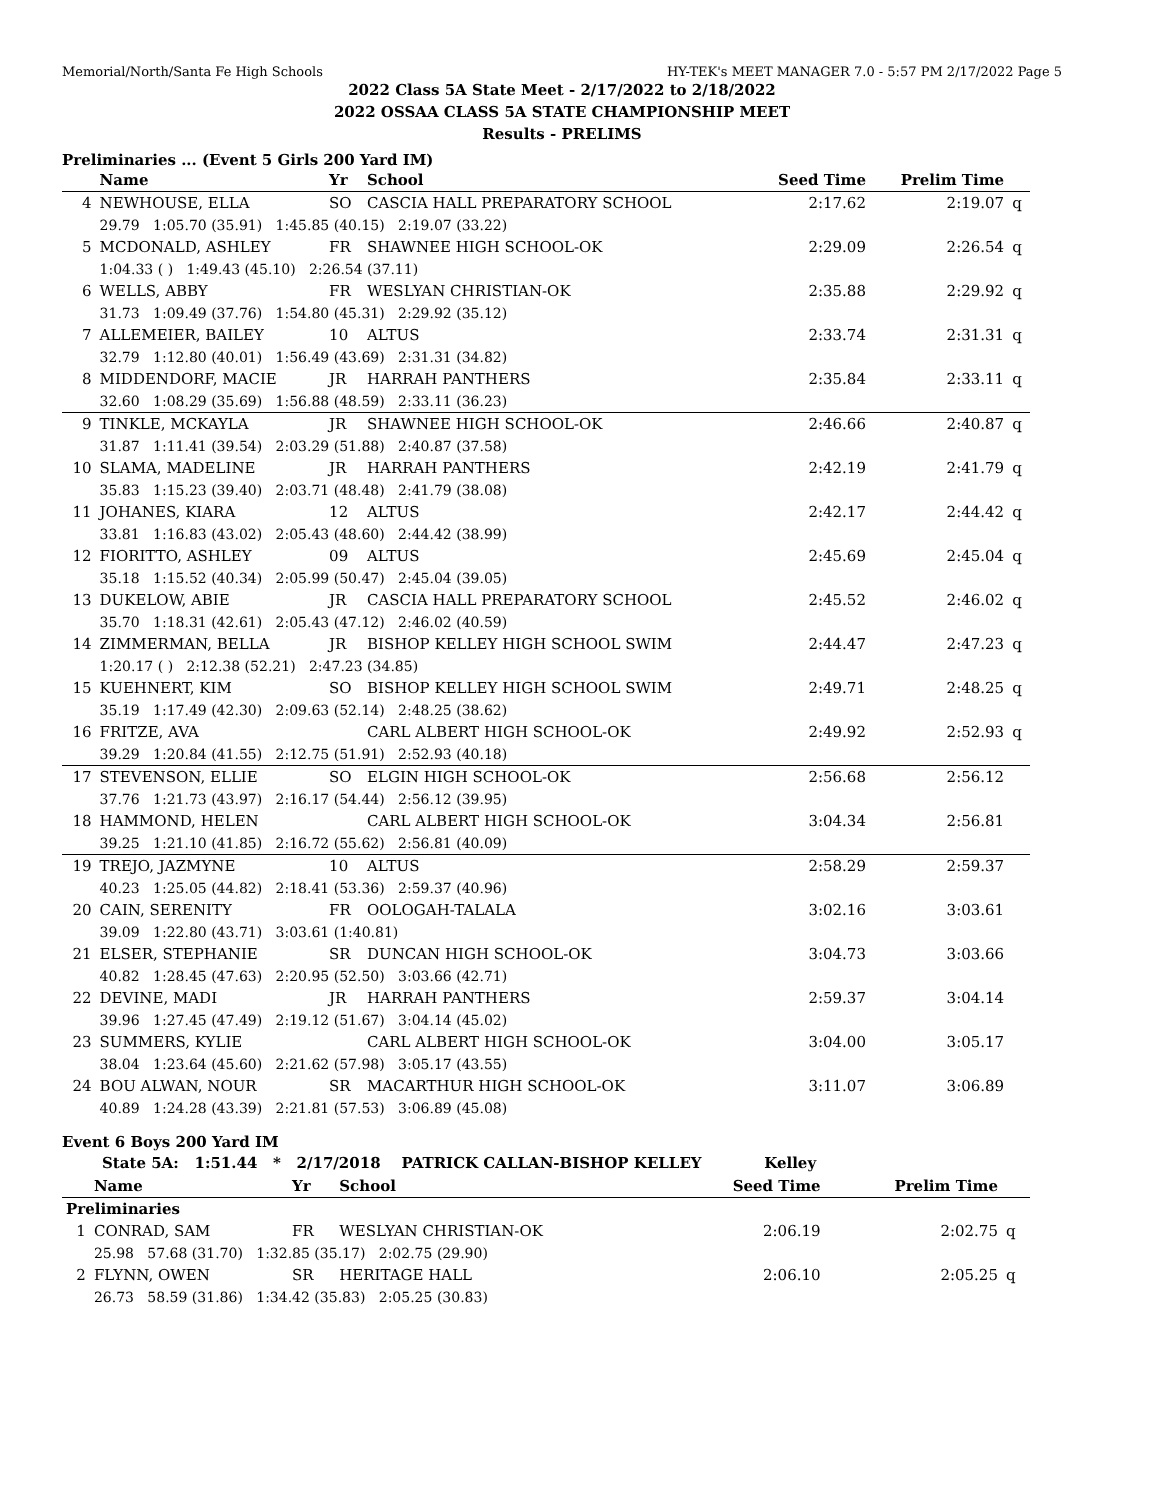Memorial/North/Santa Fe High Schools HY-TEK's MEET MANAGER 7.0 - 5:57 PM 2/17/2022 Page 5
2022 Class 5A State Meet - 2/17/2022 to 2/18/2022
2022 OSSAA CLASS 5A STATE CHAMPIONSHIP MEET
Results - PRELIMS
Preliminaries ... (Event 5 Girls 200 Yard IM)
| | Name | Yr | School | Seed Time | Prelim Time | |
| --- | --- | --- | --- | --- | --- | --- |
| 4 | NEWHOUSE, ELLA | SO | CASCIA HALL PREPARATORY SCHOOL | 2:17.62 | 2:19.07 | q |
| | 29.79 1:05.70 (35.91) 1:45.85 (40.15) 2:19.07 (33.22) | | | | | |
| 5 | MCDONALD, ASHLEY | FR | SHAWNEE HIGH SCHOOL-OK | 2:29.09 | 2:26.54 | q |
| | 1:04.33 ( ) 1:49.43 (45.10) 2:26.54 (37.11) | | | | | |
| 6 | WELLS, ABBY | FR | WESLYAN CHRISTIAN-OK | 2:35.88 | 2:29.92 | q |
| | 31.73 1:09.49 (37.76) 1:54.80 (45.31) 2:29.92 (35.12) | | | | | |
| 7 | ALLEMEIER, BAILEY | 10 | ALTUS | 2:33.74 | 2:31.31 | q |
| | 32.79 1:12.80 (40.01) 1:56.49 (43.69) 2:31.31 (34.82) | | | | | |
| 8 | MIDDENDORF, MACIE | JR | HARRAH PANTHERS | 2:35.84 | 2:33.11 | q |
| | 32.60 1:08.29 (35.69) 1:56.88 (48.59) 2:33.11 (36.23) | | | | | |
| 9 | TINKLE, MCKAYLA | JR | SHAWNEE HIGH SCHOOL-OK | 2:46.66 | 2:40.87 | q |
| | 31.87 1:11.41 (39.54) 2:03.29 (51.88) 2:40.87 (37.58) | | | | | |
| 10 | SLAMA, MADELINE | JR | HARRAH PANTHERS | 2:42.19 | 2:41.79 | q |
| | 35.83 1:15.23 (39.40) 2:03.71 (48.48) 2:41.79 (38.08) | | | | | |
| 11 | JOHANES, KIARA | 12 | ALTUS | 2:42.17 | 2:44.42 | q |
| | 33.81 1:16.83 (43.02) 2:05.43 (48.60) 2:44.42 (38.99) | | | | | |
| 12 | FIORITTO, ASHLEY | 09 | ALTUS | 2:45.69 | 2:45.04 | q |
| | 35.18 1:15.52 (40.34) 2:05.99 (50.47) 2:45.04 (39.05) | | | | | |
| 13 | DUKELOW, ABIE | JR | CASCIA HALL PREPARATORY SCHOOL | 2:45.52 | 2:46.02 | q |
| | 35.70 1:18.31 (42.61) 2:05.43 (47.12) 2:46.02 (40.59) | | | | | |
| 14 | ZIMMERMAN, BELLA | JR | BISHOP KELLEY HIGH SCHOOL SWIM | 2:44.47 | 2:47.23 | q |
| | 1:20.17 ( ) 2:12.38 (52.21) 2:47.23 (34.85) | | | | | |
| 15 | KUEHNERT, KIM | SO | BISHOP KELLEY HIGH SCHOOL SWIM | 2:49.71 | 2:48.25 | q |
| | 35.19 1:17.49 (42.30) 2:09.63 (52.14) 2:48.25 (38.62) | | | | | |
| 16 | FRITZE, AVA | | CARL ALBERT HIGH SCHOOL-OK | 2:49.92 | 2:52.93 | q |
| | 39.29 1:20.84 (41.55) 2:12.75 (51.91) 2:52.93 (40.18) | | | | | |
| 17 | STEVENSON, ELLIE | SO | ELGIN HIGH SCHOOL-OK | 2:56.68 | 2:56.12 | |
| | 37.76 1:21.73 (43.97) 2:16.17 (54.44) 2:56.12 (39.95) | | | | | |
| 18 | HAMMOND, HELEN | | CARL ALBERT HIGH SCHOOL-OK | 3:04.34 | 2:56.81 | |
| | 39.25 1:21.10 (41.85) 2:16.72 (55.62) 2:56.81 (40.09) | | | | | |
| 19 | TREJO, JAZMYNE | 10 | ALTUS | 2:58.29 | 2:59.37 | |
| | 40.23 1:25.05 (44.82) 2:18.41 (53.36) 2:59.37 (40.96) | | | | | |
| 20 | CAIN, SERENITY | FR | OOLOGAH-TALALA | 3:02.16 | 3:03.61 | |
| | 39.09 1:22.80 (43.71) 3:03.61 (1:40.81) | | | | | |
| 21 | ELSER, STEPHANIE | SR | DUNCAN HIGH SCHOOL-OK | 3:04.73 | 3:03.66 | |
| | 40.82 1:28.45 (47.63) 2:20.95 (52.50) 3:03.66 (42.71) | | | | | |
| 22 | DEVINE, MADI | JR | HARRAH PANTHERS | 2:59.37 | 3:04.14 | |
| | 39.96 1:27.45 (47.49) 2:19.12 (51.67) 3:04.14 (45.02) | | | | | |
| 23 | SUMMERS, KYLIE | | CARL ALBERT HIGH SCHOOL-OK | 3:04.00 | 3:05.17 | |
| | 38.04 1:23.64 (45.60) 2:21.62 (57.98) 3:05.17 (43.55) | | | | | |
| 24 | BOU ALWAN, NOUR | SR | MACARTHUR HIGH SCHOOL-OK | 3:11.07 | 3:06.89 | |
| | 40.89 1:24.28 (43.39) 2:21.81 (57.53) 3:06.89 (45.08) | | | | | |
Event 6 Boys 200 Yard IM
State 5A: 1:51.44 * 2/17/2018 PATRICK CALLAN-BISHOP KELLEY Kelley
| | Name | Yr | School | Seed Time | Prelim Time | |
| --- | --- | --- | --- | --- | --- | --- |
| Preliminaries | | | | | | |
| 1 | CONRAD, SAM | FR | WESLYAN CHRISTIAN-OK | 2:06.19 | 2:02.75 | q |
| | 25.98 57.68 (31.70) 1:32.85 (35.17) 2:02.75 (29.90) | | | | | |
| 2 | FLYNN, OWEN | SR | HERITAGE HALL | 2:06.10 | 2:05.25 | q |
| | 26.73 58.59 (31.86) 1:34.42 (35.83) 2:05.25 (30.83) | | | | | |